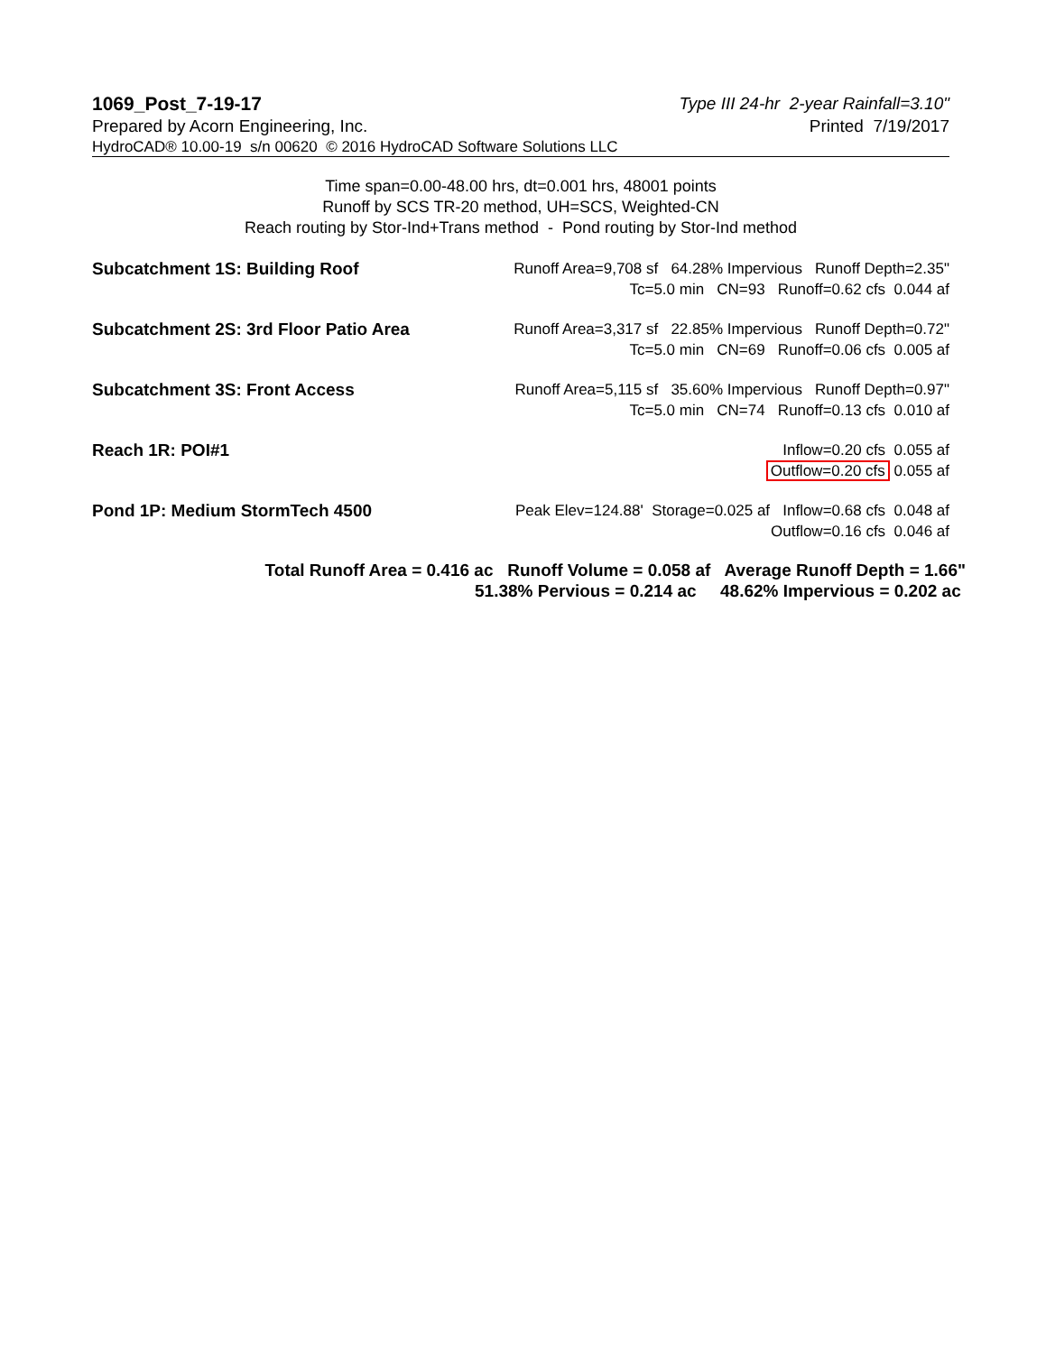1069_Post_7-19-17 Type III 24-hr 2-year Rainfall=3.10"
Prepared by Acorn Engineering, Inc. Printed 7/19/2017
HydroCAD® 10.00-19 s/n 00620 © 2016 HydroCAD Software Solutions LLC
Time span=0.00-48.00 hrs, dt=0.001 hrs, 48001 points
Runoff by SCS TR-20 method, UH=SCS, Weighted-CN
Reach routing by Stor-Ind+Trans method - Pond routing by Stor-Ind method
| Subcatchment 1S: Building Roof | Runoff Area=9,708 sf 64.28% Impervious Runoff Depth=2.35" Tc=5.0 min CN=93 Runoff=0.62 cfs 0.044 af |
| Subcatchment 2S: 3rd Floor Patio Area | Runoff Area=3,317 sf 22.85% Impervious Runoff Depth=0.72" Tc=5.0 min CN=69 Runoff=0.06 cfs 0.005 af |
| Subcatchment 3S: Front Access | Runoff Area=5,115 sf 35.60% Impervious Runoff Depth=0.97" Tc=5.0 min CN=74 Runoff=0.13 cfs 0.010 af |
| Reach 1R: POI#1 | Inflow=0.20 cfs 0.055 af Outflow=0.20 cfs 0.055 af |
| Pond 1P: Medium StormTech 4500 | Peak Elev=124.88' Storage=0.025 af Inflow=0.68 cfs 0.048 af Outflow=0.16 cfs 0.046 af |
Total Runoff Area = 0.416 ac Runoff Volume = 0.058 af Average Runoff Depth = 1.66"
51.38% Pervious = 0.214 ac 48.62% Impervious = 0.202 ac